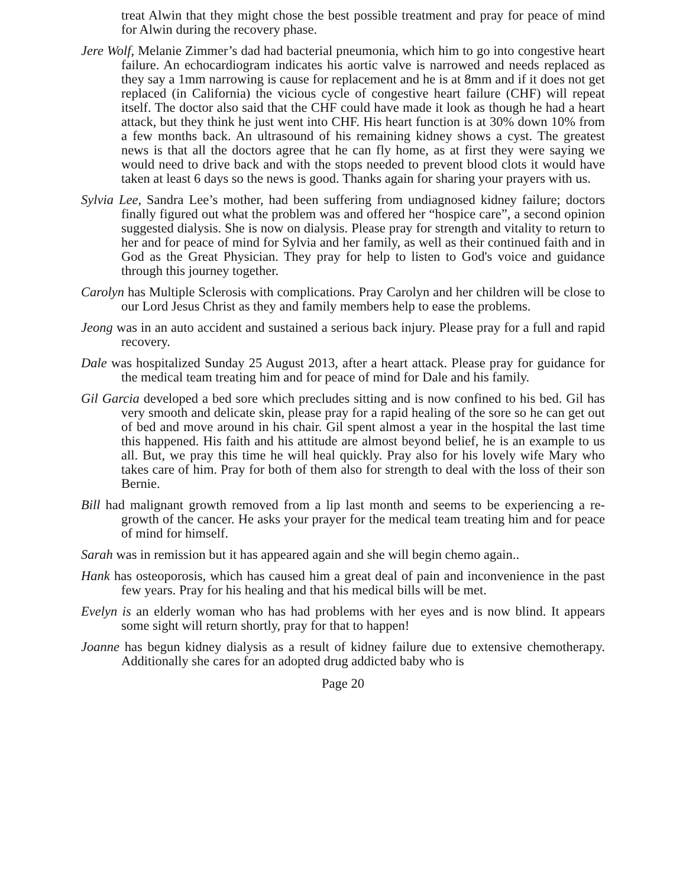treat Alwin that they might chose the best possible treatment and pray for peace of mind for Alwin during the recovery phase.
Jere Wolf, Melanie Zimmer’s dad had bacterial pneumonia, which him to go into congestive heart failure. An echocardiogram indicates his aortic valve is narrowed and needs replaced as they say a 1mm narrowing is cause for replacement and he is at 8mm and if it does not get replaced (in California) the vicious cycle of congestive heart failure (CHF) will repeat itself. The doctor also said that the CHF could have made it look as though he had a heart attack, but they think he just went into CHF. His heart function is at 30% down 10% from a few months back. An ultrasound of his remaining kidney shows a cyst. The greatest news is that all the doctors agree that he can fly home, as at first they were saying we would need to drive back and with the stops needed to prevent blood clots it would have taken at least 6 days so the news is good. Thanks again for sharing your prayers with us.
Sylvia Lee, Sandra Lee’s mother, had been suffering from undiagnosed kidney failure; doctors finally figured out what the problem was and offered her “hospice care”, a second opinion suggested dialysis. She is now on dialysis. Please pray for strength and vitality to return to her and for peace of mind for Sylvia and her family, as well as their continued faith and in God as the Great Physician. They pray for help to listen to God's voice and guidance through this journey together.
Carolyn has Multiple Sclerosis with complications. Pray Carolyn and her children will be close to our Lord Jesus Christ as they and family members help to ease the problems.
Jeong was in an auto accident and sustained a serious back injury. Please pray for a full and rapid recovery.
Dale was hospitalized Sunday 25 August 2013, after a heart attack. Please pray for guidance for the medical team treating him and for peace of mind for Dale and his family.
Gil Garcia developed a bed sore which precludes sitting and is now confined to his bed. Gil has very smooth and delicate skin, please pray for a rapid healing of the sore so he can get out of bed and move around in his chair. Gil spent almost a year in the hospital the last time this happened. His faith and his attitude are almost beyond belief, he is an example to us all. But, we pray this time he will heal quickly. Pray also for his lovely wife Mary who takes care of him. Pray for both of them also for strength to deal with the loss of their son Bernie.
Bill had malignant growth removed from a lip last month and seems to be experiencing a re-growth of the cancer. He asks your prayer for the medical team treating him and for peace of mind for himself.
Sarah was in remission but it has appeared again and she will begin chemo again..
Hank has osteoporosis, which has caused him a great deal of pain and inconvenience in the past few years. Pray for his healing and that his medical bills will be met.
Evelyn is an elderly woman who has had problems with her eyes and is now blind. It appears some sight will return shortly, pray for that to happen!
Joanne has begun kidney dialysis as a result of kidney failure due to extensive chemotherapy. Additionally she cares for an adopted drug addicted baby who is
Page 20